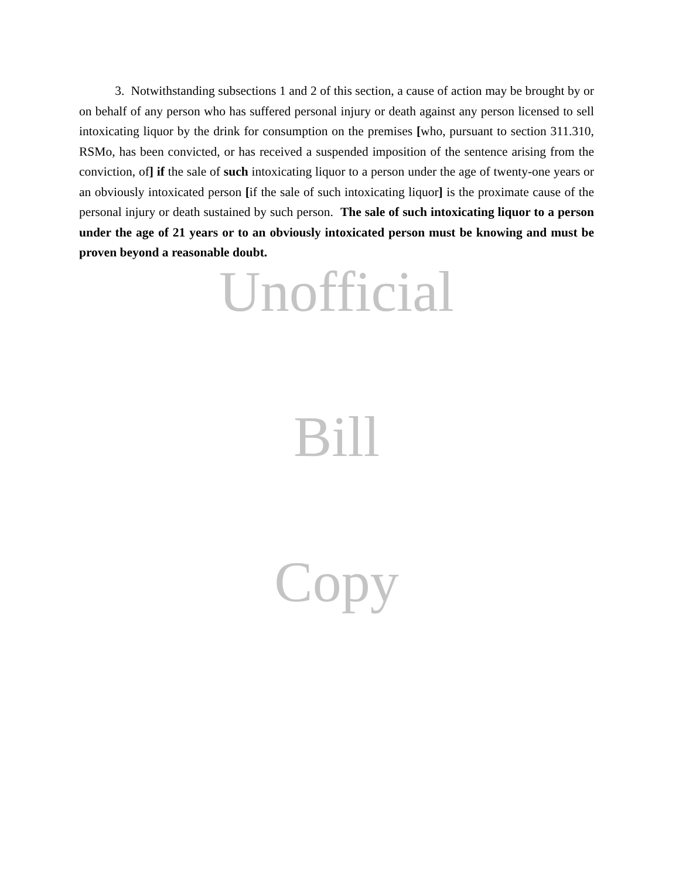3. Notwithstanding subsections 1 and 2 of this section, a cause of action may be brought by or on behalf of any person who has suffered personal injury or death against any person licensed to sell intoxicating liquor by the drink for consumption on the premises [who, pursuant to section 311.310, RSMo, has been convicted, or has received a suspended imposition of the sentence arising from the conviction, of] if the sale of such intoxicating liquor to a person under the age of twenty-one years or an obviously intoxicated person [if the sale of such intoxicating liquor] is the proximate cause of the personal injury or death sustained by such person. The sale of such intoxicating liquor to a person under the age of 21 years or to an obviously intoxicated person must be knowing and must be proven beyond a reasonable doubt.
Unofficial
Bill
Copy